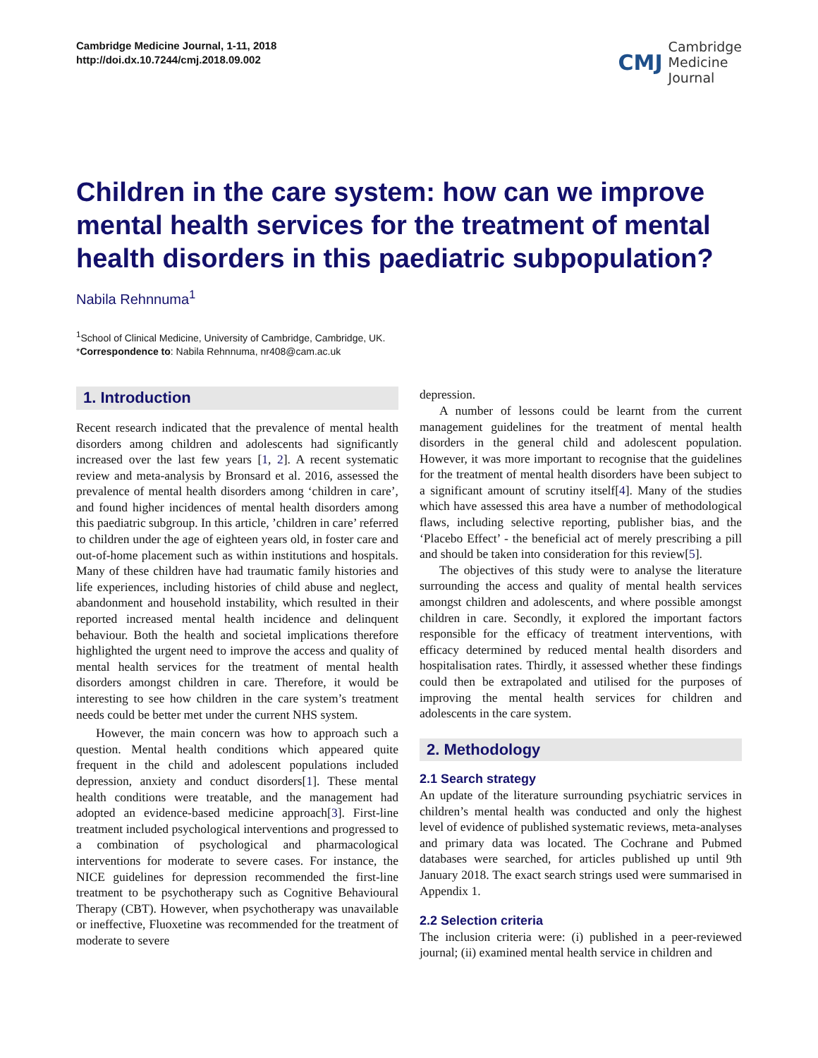Cambridge Medicine Journal, 1-11, 2018
http://doi.dx.10.7244/cmj.2018.09.002
CMJ Cambridge
Medicine
Journal
Children in the care system: how can we improve mental health services for the treatment of mental health disorders in this paediatric subpopulation?
Nabila Rehnnuma<sup>1</sup>
<sup>1</sup> School of Clinical Medicine, University of Cambridge, Cambridge, UK.
*Correspondence to: Nabila Rehnnuma, nr408@cam.ac.uk
1. Introduction
Recent research indicated that the prevalence of mental health disorders among children and adolescents had significantly increased over the last few years [1, 2]. A recent systematic review and meta-analysis by Bronsard et al. 2016, assessed the prevalence of mental health disorders among ‘children in care’, and found higher incidences of mental health disorders among this paediatric subgroup. In this article, ’children in care’ referred to children under the age of eighteen years old, in foster care and out-of-home placement such as within institutions and hospitals. Many of these children have had traumatic family histories and life experiences, including histories of child abuse and neglect, abandonment and household instability, which resulted in their reported increased mental health incidence and delinquent behaviour. Both the health and societal implications therefore highlighted the urgent need to improve the access and quality of mental health services for the treatment of mental health disorders amongst children in care. Therefore, it would be interesting to see how children in the care system’s treatment needs could be better met under the current NHS system.
However, the main concern was how to approach such a question. Mental health conditions which appeared quite frequent in the child and adolescent populations included depression, anxiety and conduct disorders[1]. These mental health conditions were treatable, and the management had adopted an evidence-based medicine approach[3]. First-line treatment included psychological interventions and progressed to a combination of psychological and pharmacological interventions for moderate to severe cases. For instance, the NICE guidelines for depression recommended the first-line treatment to be psychotherapy such as Cognitive Behavioural Therapy (CBT). However, when psychotherapy was unavailable or ineffective, Fluoxetine was recommended for the treatment of moderate to severe
depression.
A number of lessons could be learnt from the current management guidelines for the treatment of mental health disorders in the general child and adolescent population. However, it was more important to recognise that the guidelines for the treatment of mental health disorders have been subject to a significant amount of scrutiny itself[4]. Many of the studies which have assessed this area have a number of methodological flaws, including selective reporting, publisher bias, and the ‘Placebo Effect’ - the beneficial act of merely prescribing a pill and should be taken into consideration for this review[5].
The objectives of this study were to analyse the literature surrounding the access and quality of mental health services amongst children and adolescents, and where possible amongst children in care. Secondly, it explored the important factors responsible for the efficacy of treatment interventions, with efficacy determined by reduced mental health disorders and hospitalisation rates. Thirdly, it assessed whether these findings could then be extrapolated and utilised for the purposes of improving the mental health services for children and adolescents in the care system.
2. Methodology
2.1 Search strategy
An update of the literature surrounding psychiatric services in children’s mental health was conducted and only the highest level of evidence of published systematic reviews, meta-analyses and primary data was located. The Cochrane and Pubmed databases were searched, for articles published up until 9th January 2018. The exact search strings used were summarised in Appendix 1.
2.2 Selection criteria
The inclusion criteria were: (i) published in a peer-reviewed journal; (ii) examined mental health service in children and